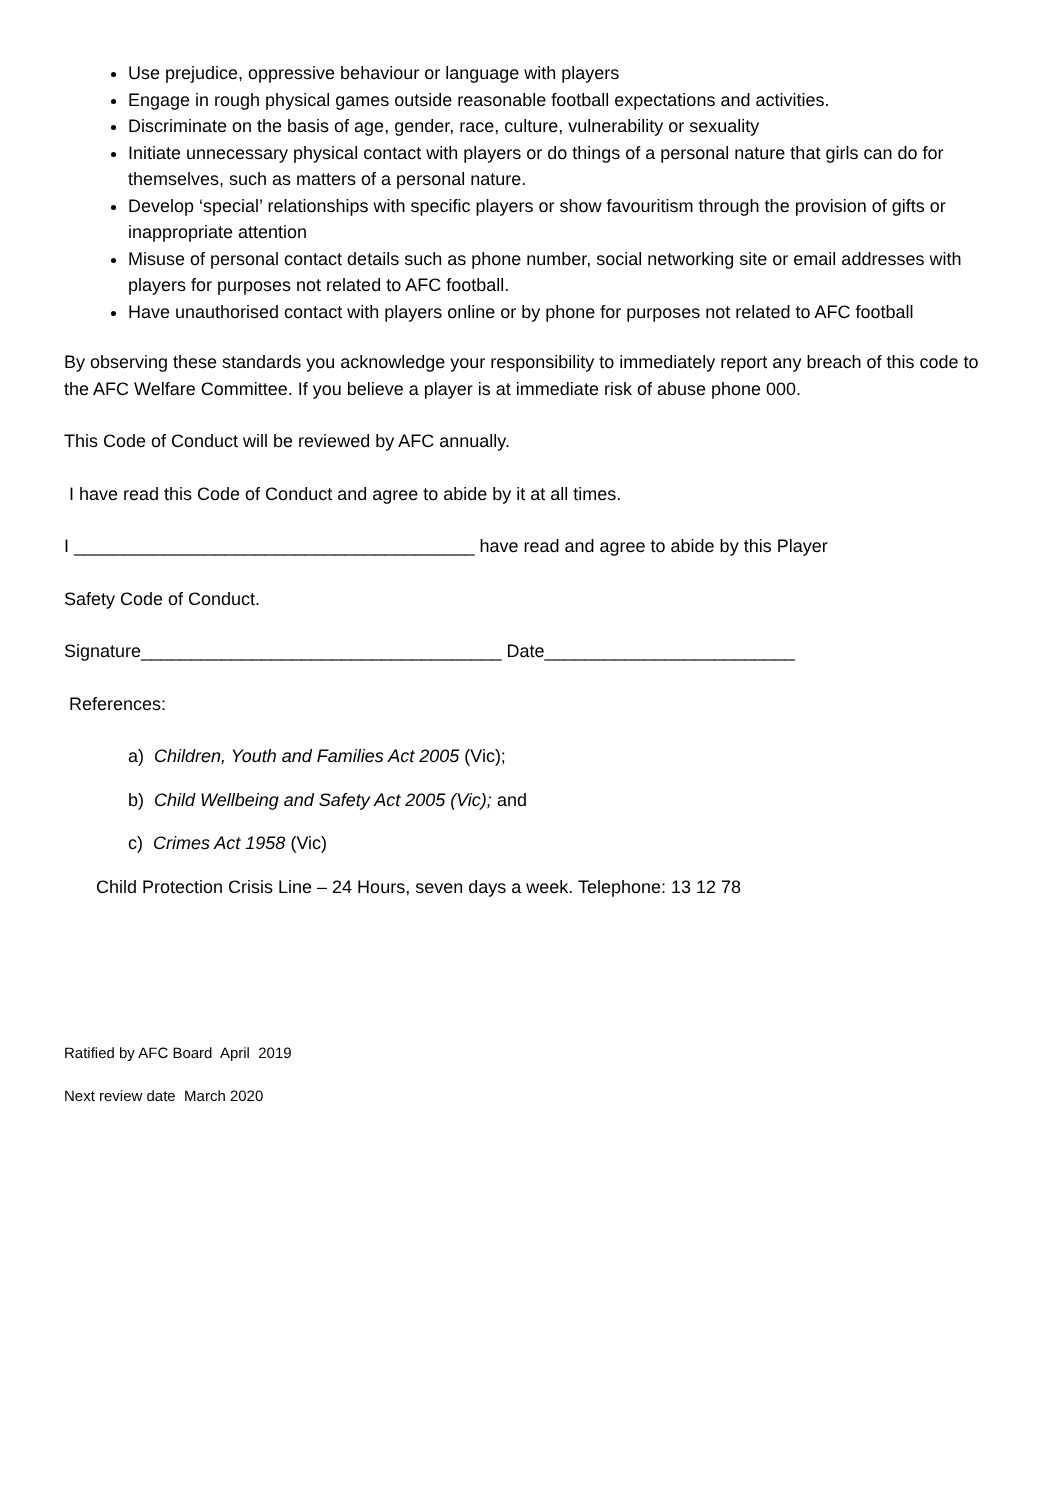Use prejudice, oppressive behaviour or language with players
Engage in rough physical games outside reasonable football expectations and activities.
Discriminate on the basis of age, gender, race, culture, vulnerability or sexuality
Initiate unnecessary physical contact with players or do things of a personal nature that girls can do for themselves, such as matters of a personal nature.
Develop ‘special’ relationships with specific players or show favouritism through the provision of gifts or inappropriate attention
Misuse of personal contact details such as phone number, social networking site or email addresses with players for purposes not related to AFC football.
Have unauthorised contact with players online or by phone for purposes not related to AFC football
By observing these standards you acknowledge your responsibility to immediately report any breach of this code to the AFC Welfare Committee. If you believe a player is at immediate risk of abuse phone 000.
This Code of Conduct will be reviewed by AFC annually.
I have read this Code of Conduct and agree to abide by it at all times.
I ________________________________________ have read and agree to abide by this Player
Safety Code of Conduct.
Signature____________________________________ Date_________________________
References:
a) Children, Youth and Families Act 2005 (Vic);
b) Child Wellbeing and Safety Act 2005 (Vic); and
c) Crimes Act 1958 (Vic)
Child Protection Crisis Line – 24 Hours, seven days a week. Telephone: 13 12 78
Ratified by AFC Board April 2019
Next review date March 2020